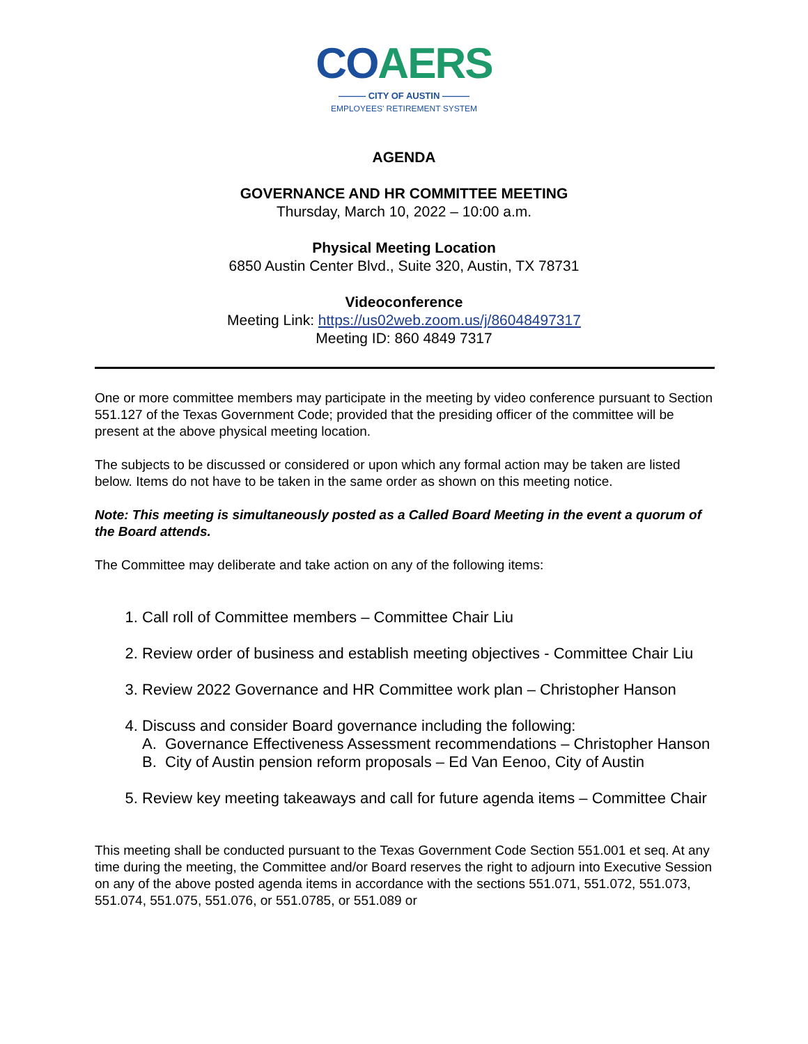CO AERS
——— CITY OF AUSTIN ———
EMPLOYEES' RETIREMENT SYSTEM
AGENDA
GOVERNANCE AND HR COMMITTEE MEETING
Thursday, March 10, 2022 – 10:00 a.m.
Physical Meeting Location
6850 Austin Center Blvd., Suite 320, Austin, TX 78731
Videoconference
Meeting Link: https://us02web.zoom.us/j/86048497317
Meeting ID: 860 4849 7317
One or more committee members may participate in the meeting by video conference pursuant to Section 551.127 of the Texas Government Code; provided that the presiding officer of the committee will be present at the above physical meeting location.
The subjects to be discussed or considered or upon which any formal action may be taken are listed below. Items do not have to be taken in the same order as shown on this meeting notice.
Note: This meeting is simultaneously posted as a Called Board Meeting in the event a quorum of the Board attends.
The Committee may deliberate and take action on any of the following items:
1. Call roll of Committee members – Committee Chair Liu
2. Review order of business and establish meeting objectives - Committee Chair Liu
3. Review 2022 Governance and HR Committee work plan – Christopher Hanson
4. Discuss and consider Board governance including the following:
A. Governance Effectiveness Assessment recommendations – Christopher Hanson
B. City of Austin pension reform proposals – Ed Van Eenoo, City of Austin
5. Review key meeting takeaways and call for future agenda items – Committee Chair
This meeting shall be conducted pursuant to the Texas Government Code Section 551.001 et seq. At any time during the meeting, the Committee and/or Board reserves the right to adjourn into Executive Session on any of the above posted agenda items in accordance with the sections 551.071, 551.072, 551.073, 551.074, 551.075, 551.076, or 551.0785, or 551.089 or